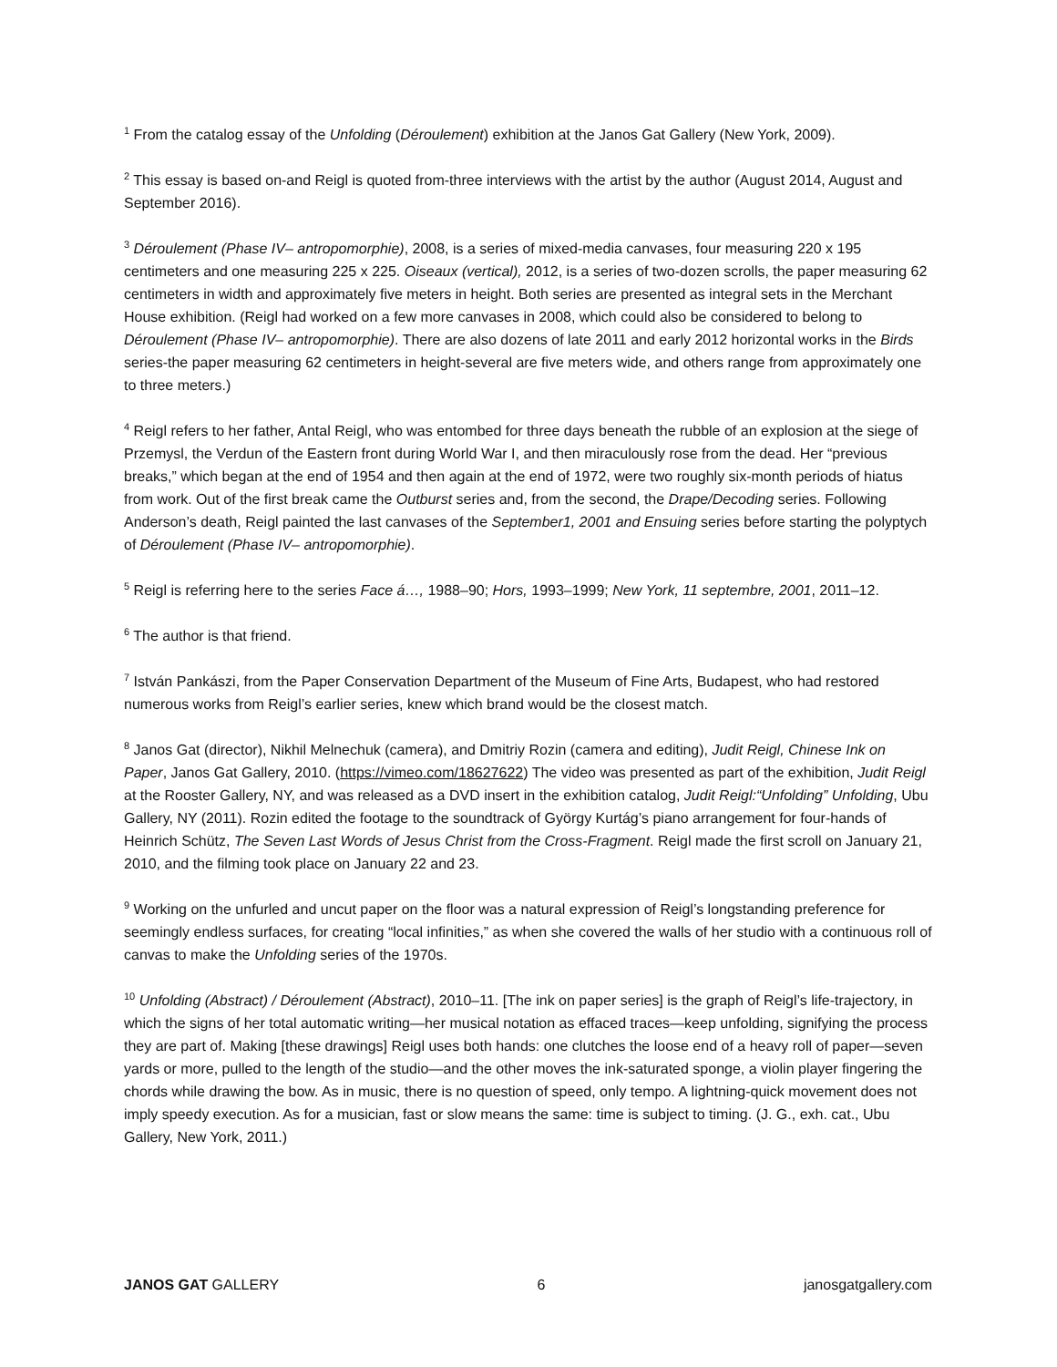<sup>1</sup> From the catalog essay of the Unfolding (Déroulement) exhibition at the Janos Gat Gallery (New York, 2009).
<sup>2</sup> This essay is based on-and Reigl is quoted from-three interviews with the artist by the author (August 2014, August and September 2016).
<sup>3</sup> Déroulement (Phase IV– antropomorphie), 2008, is a series of mixed-media canvases, four measuring 220 x 195 centimeters and one measuring 225 x 225. Oiseaux (vertical), 2012, is a series of two-dozen scrolls, the paper measuring 62 centimeters in width and approximately five meters in height. Both series are presented as integral sets in the Merchant House exhibition. (Reigl had worked on a few more canvases in 2008, which could also be considered to belong to Déroulement (Phase IV– antropomorphie). There are also dozens of late 2011 and early 2012 horizontal works in the Birds series-the paper measuring 62 centimeters in height-several are five meters wide, and others range from approximately one to three meters.)
<sup>4</sup> Reigl refers to her father, Antal Reigl, who was entombed for three days beneath the rubble of an explosion at the siege of Przemysl, the Verdun of the Eastern front during World War I, and then miraculously rose from the dead. Her “previous breaks,” which began at the end of 1954 and then again at the end of 1972, were two roughly six-month periods of hiatus from work. Out of the first break came the Outburst series and, from the second, the Drape/Decoding series. Following Anderson’s death, Reigl painted the last canvases of the September1, 2001 and Ensuing series before starting the polyptych of Déroulement (Phase IV– antropomorphie).
<sup>5</sup> Reigl is referring here to the series Face á…, 1988–90; Hors, 1993–1999; New York, 11 septembre, 2001, 2011–12.
<sup>6</sup> The author is that friend.
<sup>7</sup> István Pankászi, from the Paper Conservation Department of the Museum of Fine Arts, Budapest, who had restored numerous works from Reigl’s earlier series, knew which brand would be the closest match.
<sup>8</sup> Janos Gat (director), Nikhil Melnechuk (camera), and Dmitriy Rozin (camera and editing), Judit Reigl, Chinese Ink on Paper, Janos Gat Gallery, 2010. (https://vimeo.com/18627622) The video was presented as part of the exhibition, Judit Reigl at the Rooster Gallery, NY, and was released as a DVD insert in the exhibition catalog, Judit Reigl:“Unfolding” Unfolding, Ubu Gallery, NY (2011). Rozin edited the footage to the soundtrack of György Kurtág’s piano arrangement for four-hands of Heinrich Schütz, The Seven Last Words of Jesus Christ from the Cross-Fragment. Reigl made the first scroll on January 21, 2010, and the filming took place on January 22 and 23.
<sup>9</sup> Working on the unfurled and uncut paper on the floor was a natural expression of Reigl’s longstanding preference for seemingly endless surfaces, for creating “local infinities,” as when she covered the walls of her studio with a continuous roll of canvas to make the Unfolding series of the 1970s.
<sup>10</sup> Unfolding (Abstract) / Déroulement (Abstract), 2010–11. [The ink on paper series] is the graph of Reigl’s life-trajectory, in which the signs of her total automatic writing—her musical notation as effaced traces—keep unfolding, signifying the process they are part of. Making [these drawings] Reigl uses both hands: one clutches the loose end of a heavy roll of paper—seven yards or more, pulled to the length of the studio—and the other moves the ink-saturated sponge, a violin player fingering the chords while drawing the bow. As in music, there is no question of speed, only tempo. A lightning-quick movement does not imply speedy execution. As for a musician, fast or slow means the same: time is subject to timing. (J. G., exh. cat., Ubu Gallery, New York, 2011.)
JANOS GAT GALLERY 6 janosgatgallery.com